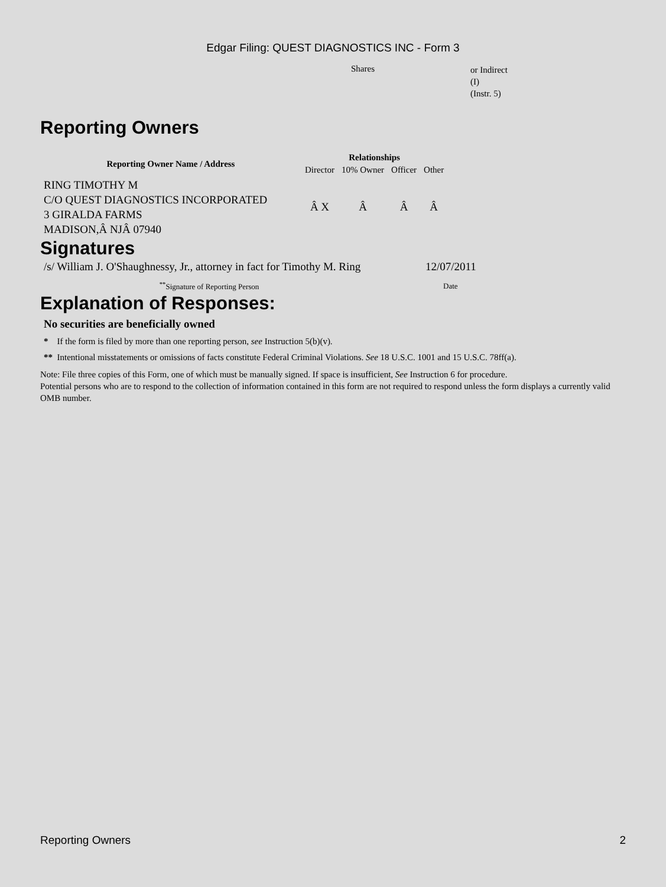Edgar Filing: QUEST DIAGNOSTICS INC - Form 3
| Shares | or Indirect (I) (Instr. 5) |
Reporting Owners
| Reporting Owner Name / Address | Relationships | | | |
| --- | --- | --- | --- | --- |
| | Director | 10% Owner | Officer | Other |
| RING TIMOTHY M C/O QUEST DIAGNOSTICS INCORPORATED 3 GIRALDA FARMS MADISON,Â NJÂ 07940 | Â X | Â | Â | Â |
Signatures
| /s/ William J. O'Shaughnessy, Jr., attorney in fact for Timothy M. Ring | 12/07/2011 |
| <sup>**</sup> Signature of Reporting Person | Date |
Explanation of Responses:
No securities are beneficially owned
* If the form is filed by more than one reporting person, see Instruction 5(b)(v).
** Intentional misstatements or omissions of facts constitute Federal Criminal Violations. See 18 U.S.C. 1001 and 15 U.S.C. 78ff(a).
Note: File three copies of this Form, one of which must be manually signed. If space is insufficient, See Instruction 6 for procedure.
Potential persons who are to respond to the collection of information contained in this form are not required to respond unless the form displays a currently valid OMB number.
Reporting Owners 2